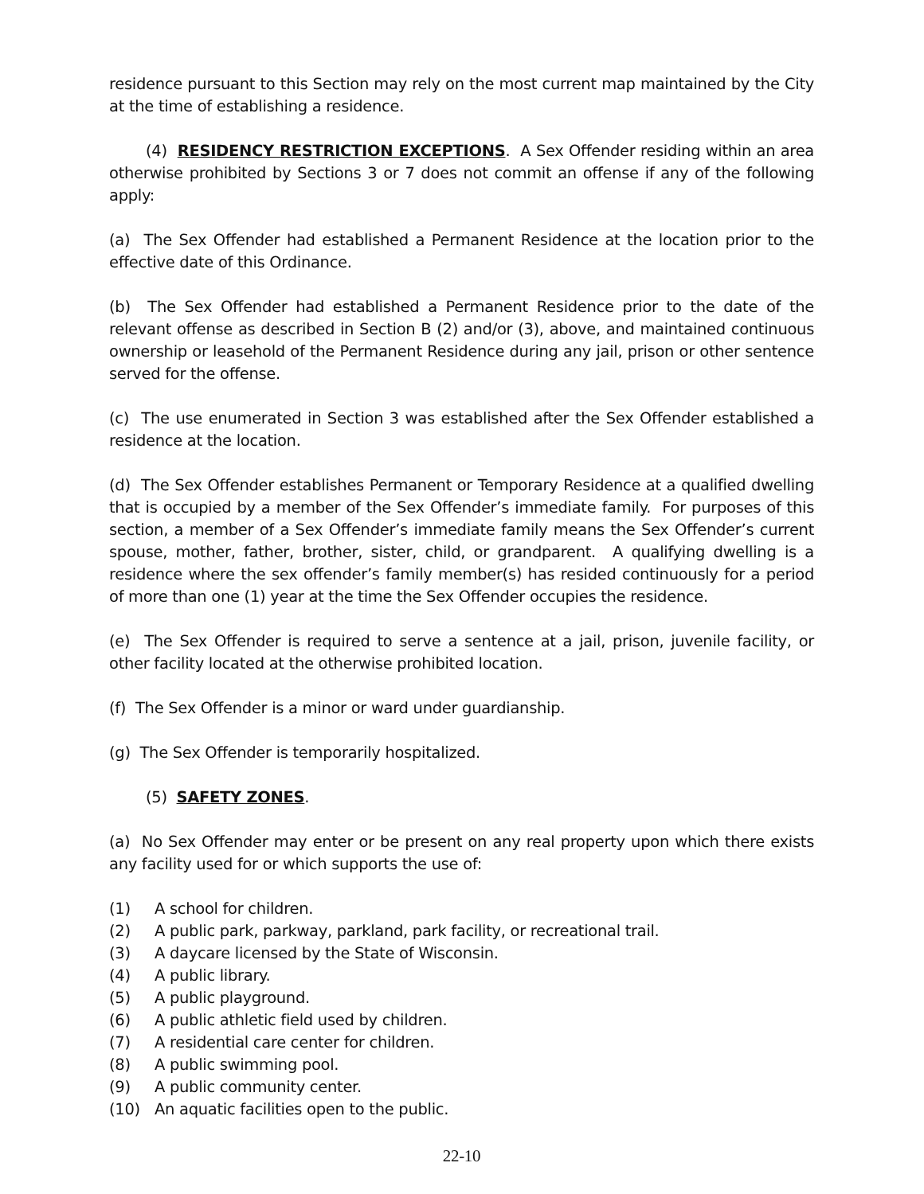residence pursuant to this Section may rely on the most current map maintained by the City at the time of establishing a residence.
(4) RESIDENCY RESTRICTION EXCEPTIONS. A Sex Offender residing within an area otherwise prohibited by Sections 3 or 7 does not commit an offense if any of the following apply:
(a) The Sex Offender had established a Permanent Residence at the location prior to the effective date of this Ordinance.
(b) The Sex Offender had established a Permanent Residence prior to the date of the relevant offense as described in Section B (2) and/or (3), above, and maintained continuous ownership or leasehold of the Permanent Residence during any jail, prison or other sentence served for the offense.
(c) The use enumerated in Section 3 was established after the Sex Offender established a residence at the location.
(d) The Sex Offender establishes Permanent or Temporary Residence at a qualified dwelling that is occupied by a member of the Sex Offender’s immediate family. For purposes of this section, a member of a Sex Offender’s immediate family means the Sex Offender’s current spouse, mother, father, brother, sister, child, or grandparent. A qualifying dwelling is a residence where the sex offender’s family member(s) has resided continuously for a period of more than one (1) year at the time the Sex Offender occupies the residence.
(e) The Sex Offender is required to serve a sentence at a jail, prison, juvenile facility, or other facility located at the otherwise prohibited location.
(f) The Sex Offender is a minor or ward under guardianship.
(g) The Sex Offender is temporarily hospitalized.
(5) SAFETY ZONES.
(a) No Sex Offender may enter or be present on any real property upon which there exists any facility used for or which supports the use of:
(1) A school for children.
(2) A public park, parkway, parkland, park facility, or recreational trail.
(3) A daycare licensed by the State of Wisconsin.
(4) A public library.
(5) A public playground.
(6) A public athletic field used by children.
(7) A residential care center for children.
(8) A public swimming pool.
(9) A public community center.
(10) An aquatic facilities open to the public.
22-10